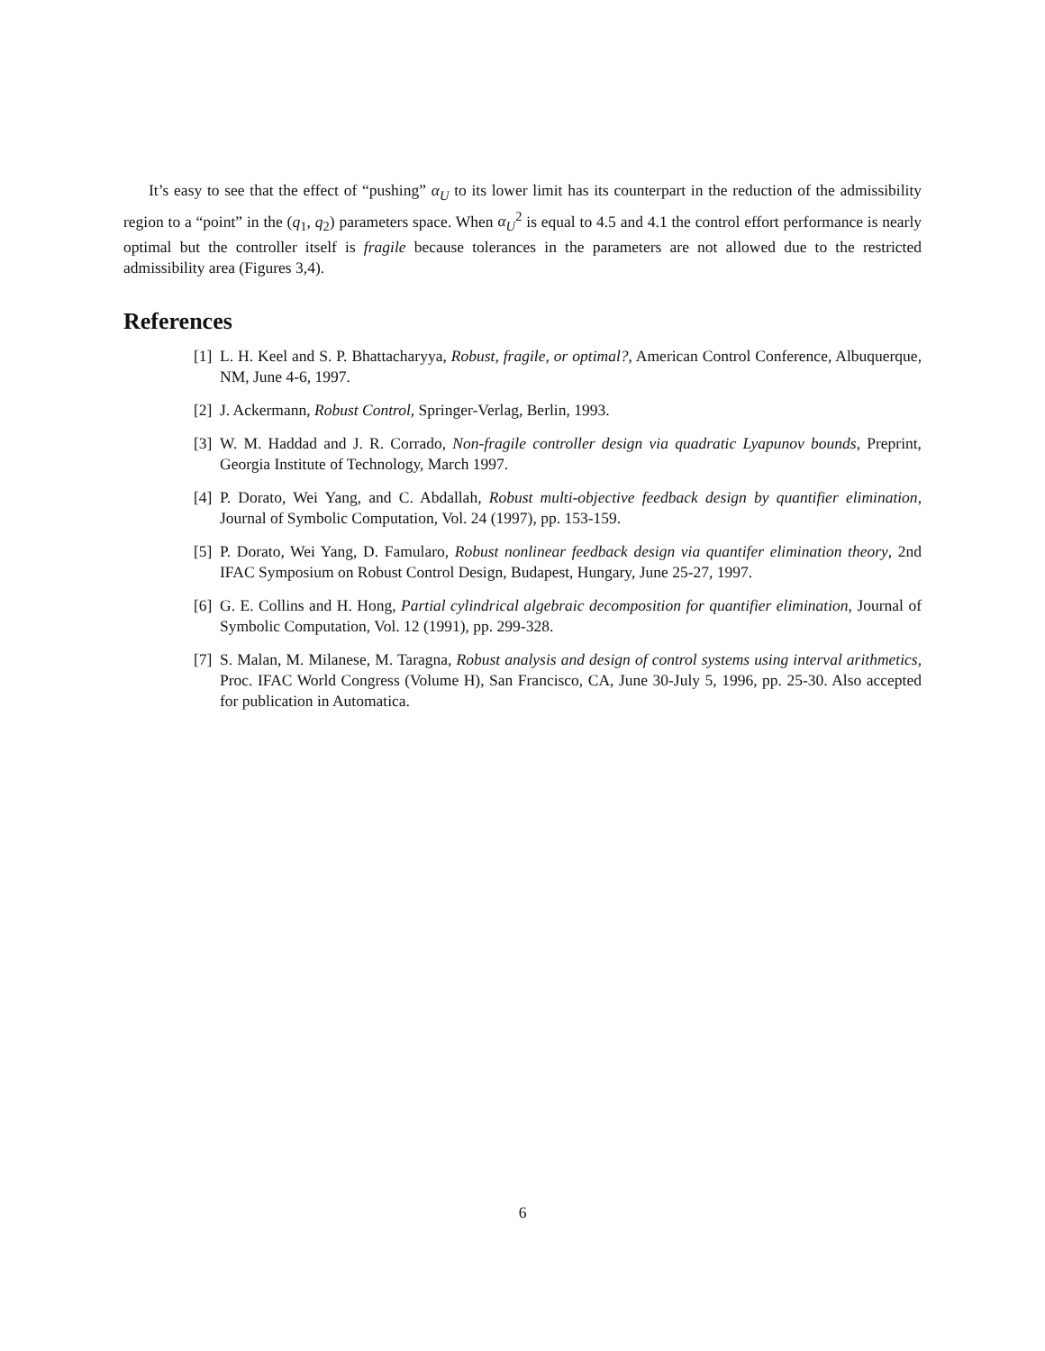It’s easy to see that the effect of “pushing” α<sub>U</sub> to its lower limit has its counterpart in the reduction of the admissibility region to a “point” in the (q<sub>1</sub>, q<sub>2</sub>) parameters space. When α<sub>U</sub><sup>2</sup> is equal to 4.5 and 4.1 the control effort performance is nearly optimal but the controller itself is fragile because tolerances in the parameters are not allowed due to the restricted admissibility area (Figures 3,4).
References
[1] L. H. Keel and S. P. Bhattacharyya, Robust, fragile, or optimal?, American Control Conference, Albuquerque, NM, June 4-6, 1997.
[2] J. Ackermann, Robust Control, Springer-Verlag, Berlin, 1993.
[3] W. M. Haddad and J. R. Corrado, Non-fragile controller design via quadratic Lyapunov bounds, Preprint, Georgia Institute of Technology, March 1997.
[4] P. Dorato, Wei Yang, and C. Abdallah, Robust multi-objective feedback design by quantifier elimination, Journal of Symbolic Computation, Vol. 24 (1997), pp. 153-159.
[5] P. Dorato, Wei Yang, D. Famularo, Robust nonlinear feedback design via quantifer elimination theory, 2nd IFAC Symposium on Robust Control Design, Budapest, Hungary, June 25-27, 1997.
[6] G. E. Collins and H. Hong, Partial cylindrical algebraic decomposition for quantifier elimination, Journal of Symbolic Computation, Vol. 12 (1991), pp. 299-328.
[7] S. Malan, M. Milanese, M. Taragna, Robust analysis and design of control systems using interval arithmetics, Proc. IFAC World Congress (Volume H), San Francisco, CA, June 30-July 5, 1996, pp. 25-30. Also accepted for publication in Automatica.
6